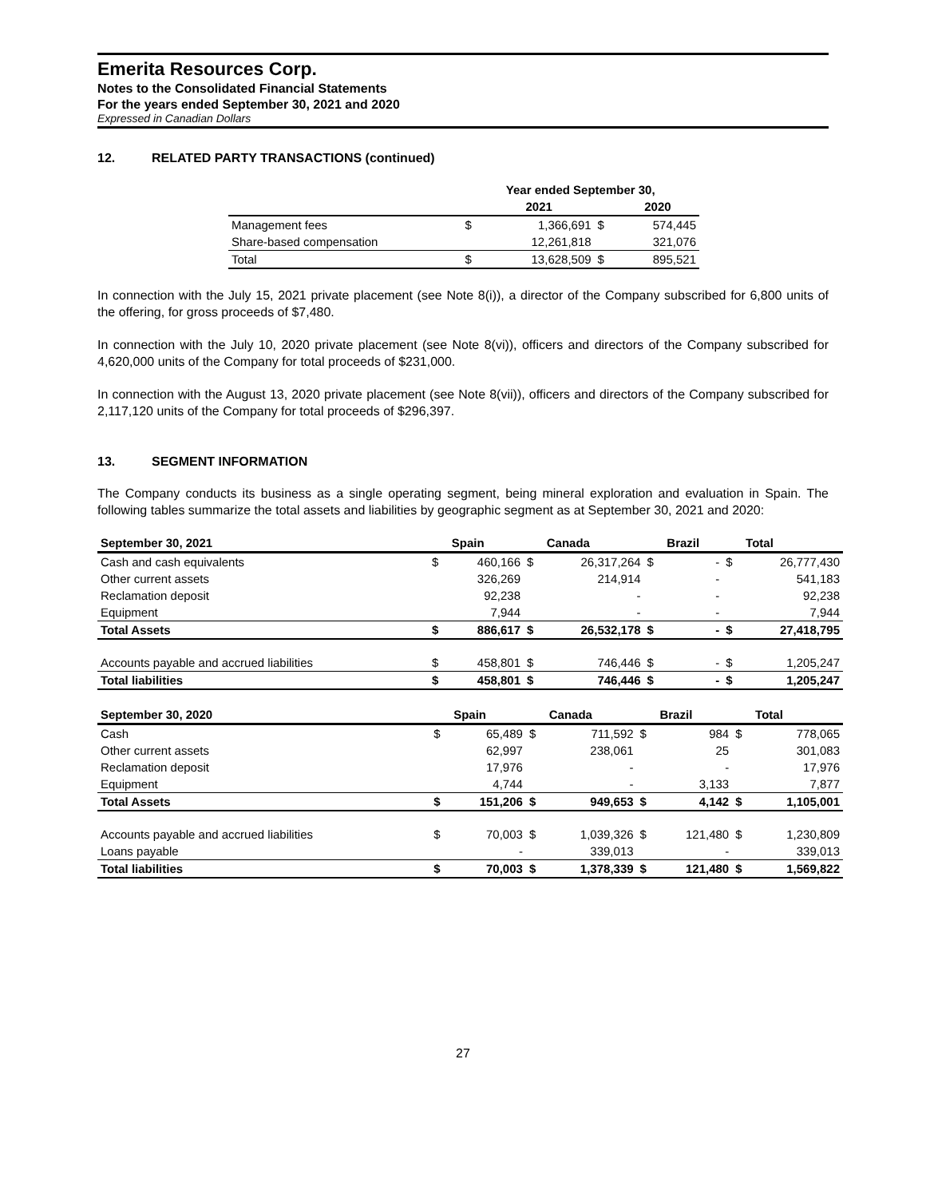Emerita Resources Corp.
Notes to the Consolidated Financial Statements
For the years ended September 30, 2021 and 2020
Expressed in Canadian Dollars
12. RELATED PARTY TRANSACTIONS (continued)
| | Year ended September 30, | | | |
| --- | --- | --- | --- | --- |
| | | 2021 | | 2020 |
| Management fees | $ | 1,366,691 | $ | 574,445 |
| Share-based compensation | | 12,261,818 | | 321,076 |
| Total | $ | 13,628,509 | $ | 895,521 |
In connection with the July 15, 2021 private placement (see Note 8(i)), a director of the Company subscribed for 6,800 units of the offering, for gross proceeds of $7,480.
In connection with the July 10, 2020 private placement (see Note 8(vi)), officers and directors of the Company subscribed for 4,620,000 units of the Company for total proceeds of $231,000.
In connection with the August 13, 2020 private placement (see Note 8(vii)), officers and directors of the Company subscribed for 2,117,120 units of the Company for total proceeds of $296,397.
13. SEGMENT INFORMATION
The Company conducts its business as a single operating segment, being mineral exploration and evaluation in Spain. The following tables summarize the total assets and liabilities by geographic segment as at September 30, 2021 and 2020:
| September 30, 2021 | | Spain | | Canada | | Brazil | | Total |
| --- | --- | --- | --- | --- | --- | --- | --- | --- |
| Cash and cash equivalents | $ | 460,166 | $ | 26,317,264 | $ | - | $ | 26,777,430 |
| Other current assets | | 326,269 | | 214,914 | | - | | 541,183 |
| Reclamation deposit | | 92,238 | | - | | - | | 92,238 |
| Equipment | | 7,944 | | - | | - | | 7,944 |
| Total Assets | $ | 886,617 | $ | 26,532,178 | $ | - | $ | 27,418,795 |
| Accounts payable and accrued liabilities | $ | 458,801 | $ | 746,446 | $ | - | $ | 1,205,247 |
| Total liabilities | $ | 458,801 | $ | 746,446 | $ | - | $ | 1,205,247 |
| September 30, 2020 | | Spain | | Canada | | Brazil | | Total |
| --- | --- | --- | --- | --- | --- | --- | --- | --- |
| Cash | $ | 65,489 | $ | 711,592 | $ | 984 | $ | 778,065 |
| Other current assets | | 62,997 | | 238,061 | | 25 | | 301,083 |
| Reclamation deposit | | 17,976 | | - | | - | | 17,976 |
| Equipment | | 4,744 | | - | | 3,133 | | 7,877 |
| Total Assets | $ | 151,206 | $ | 949,653 | $ | 4,142 | $ | 1,105,001 |
| Accounts payable and accrued liabilities | $ | 70,003 | $ | 1,039,326 | $ | 121,480 | $ | 1,230,809 |
| Loans payable | | - | | 339,013 | | - | | 339,013 |
| Total liabilities | $ | 70,003 | $ | 1,378,339 | $ | 121,480 | $ | 1,569,822 |
27